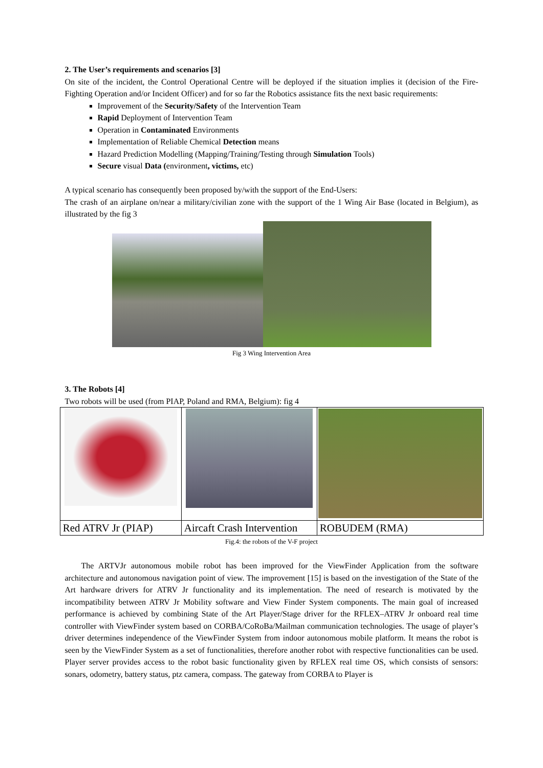2. The User’s requirements and scenarios [3]
On site of the incident, the Control Operational Centre will be deployed if the situation implies it (decision of the Fire-Fighting Operation and/or Incident Officer) and for so far the Robotics assistance fits the next basic requirements:
Improvement of the Security/Safety of the Intervention Team
Rapid Deployment of Intervention Team
Operation in Contaminated Environments
Implementation of Reliable Chemical Detection means
Hazard Prediction Modelling (Mapping/Training/Testing through Simulation Tools)
Secure visual Data (environment, victims, etc)
A typical scenario has consequently been proposed by/with the support of the End-Users:
The crash of an airplane on/near a military/civilian zone with the support of the 1 Wing Air Base (located in Belgium), as illustrated by the fig 3
Fig 3 Wing Intervention Area
3. The Robots [4]
Two robots will be used (from PIAP, Poland and RMA, Belgium): fig 4
| Red ATRV Jr (PIAP) | Aircaft Crash Intervention | ROBUDEM (RMA) |
Fig.4: the robots of the V-F project
The ARTVJr autonomous mobile robot has been improved for the ViewFinder Application from the software architecture and autonomous navigation point of view. The improvement [15] is based on the investigation of the State of the Art hardware drivers for ATRV Jr functionality and its implementation. The need of research is motivated by the incompatibility between ATRV Jr Mobility software and View Finder System components. The main goal of increased performance is achieved by combining State of the Art Player/Stage driver for the RFLEX–ATRV Jr onboard real time controller with ViewFinder system based on CORBA/CoRoBa/Mailman communication technologies. The usage of player’s driver determines independence of the ViewFinder System from indoor autonomous mobile platform. It means the robot is seen by the ViewFinder System as a set of functionalities, therefore another robot with respective functionalities can be used. Player server provides access to the robot basic functionality given by RFLEX real time OS, which consists of sensors: sonars, odometry, battery status, ptz camera, compass. The gateway from CORBA to Player is